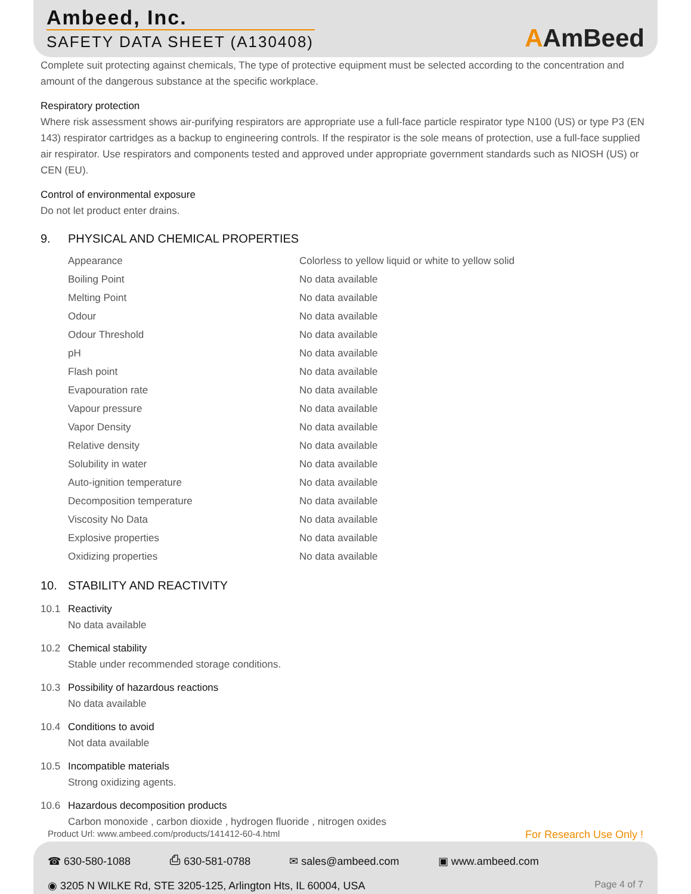Ambeed, Inc.
SAFETY DATA SHEET (A130408)
AAmBeed
Complete suit protecting against chemicals, The type of protective equipment must be selected according to the concentration and amount of the dangerous substance at the specific workplace.
Respiratory protection
Where risk assessment shows air-purifying respirators are appropriate use a full-face particle respirator type N100 (US) or type P3 (EN 143) respirator cartridges as a backup to engineering controls. If the respirator is the sole means of protection, use a full-face supplied air respirator. Use respirators and components tested and approved under appropriate government standards such as NIOSH (US) or CEN (EU).
Control of environmental exposure
Do not let product enter drains.
9. PHYSICAL AND CHEMICAL PROPERTIES
| Appearance | Colorless to yellow liquid or white to yellow solid |
| Boiling Point | No data available |
| Melting Point | No data available |
| Odour | No data available |
| Odour Threshold | No data available |
| pH | No data available |
| Flash point | No data available |
| Evapouration rate | No data available |
| Vapour pressure | No data available |
| Vapor Density | No data available |
| Relative density | No data available |
| Solubility in water | No data available |
| Auto-ignition temperature | No data available |
| Decomposition temperature | No data available |
| Viscosity No Data | No data available |
| Explosive properties | No data available |
| Oxidizing properties | No data available |
10. STABILITY AND REACTIVITY
10.1 Reactivity
No data available
10.2 Chemical stability
Stable under recommended storage conditions.
10.3 Possibility of hazardous reactions
No data available
10.4 Conditions to avoid
Not data available
10.5 Incompatible materials
Strong oxidizing agents.
10.6 Hazardous decomposition products
Carbon monoxide , carbon dioxide , hydrogen fluoride , nitrogen oxides
Product Url: www.ambeed.com/products/141412-60-4.html For Research Use Only !
☎ 630-580-1088 ⎙ 630-581-0788 ✉ sales@ambeed.com ▣ www.ambeed.com
◉ 3205 N WILKE Rd, STE 3205-125, Arlington Hts, IL 60004, USA Page 4 of 7